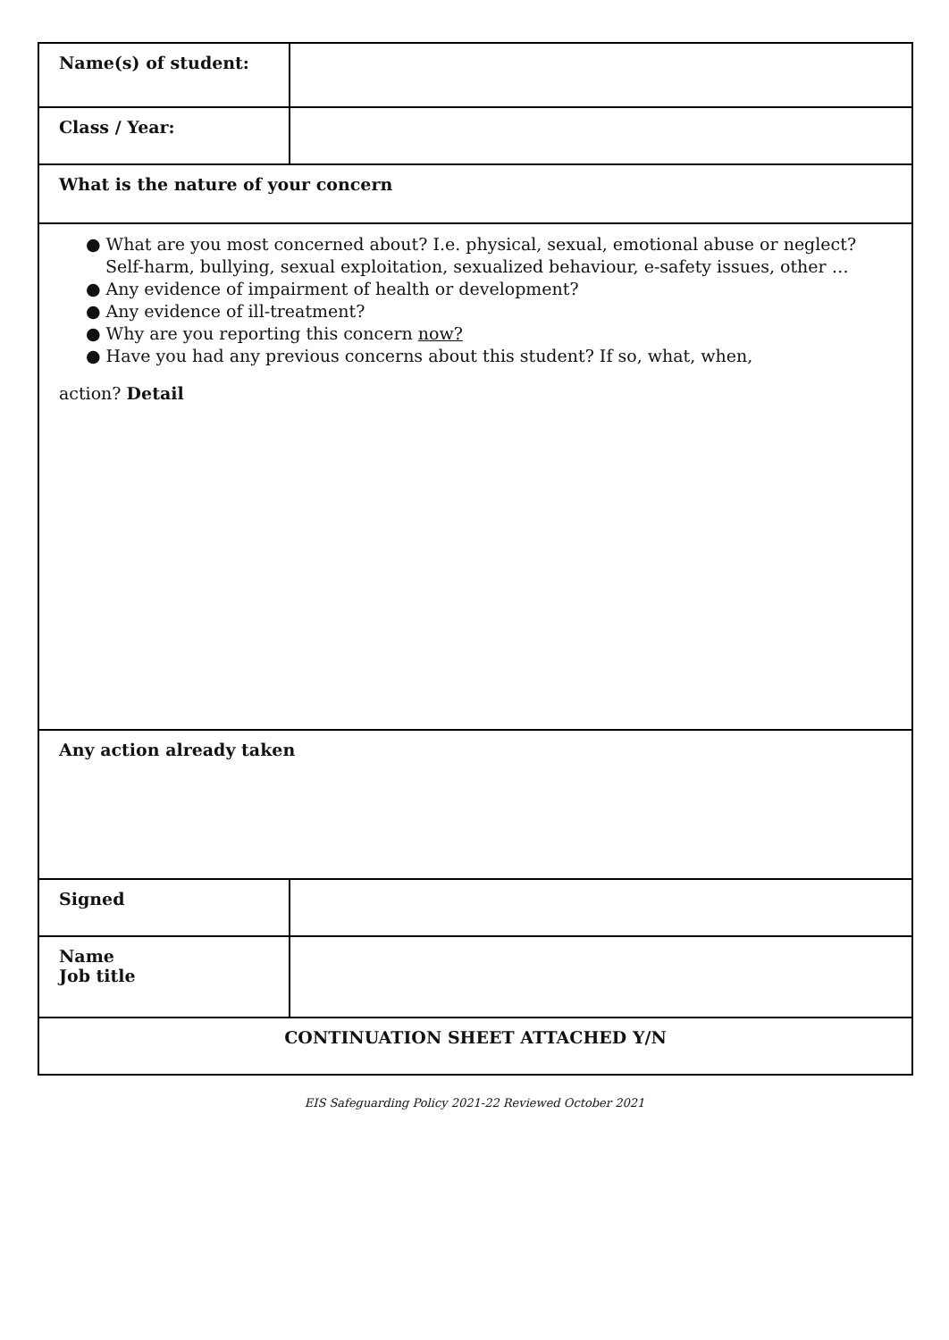| Name(s) of student: | |
| Class / Year: | |
| What is the nature of your concern | |
| ● What are you most concerned about? I.e. physical, sexual, emotional abuse or neglect? Self-harm, bullying, sexual exploitation, sexualized behaviour, e-safety issues, other … ● Any evidence of impairment of health or development? ● Any evidence of ill-treatment? ● Why are you reporting this concern now? ● Have you had any previous concerns about this student? If so, what, when, action? Detail | |
| Any action already taken | |
| Signed | |
| Name Job title | |
| CONTINUATION SHEET ATTACHED Y/N | |
EIS Safeguarding Policy 2021-22 Reviewed October 2021